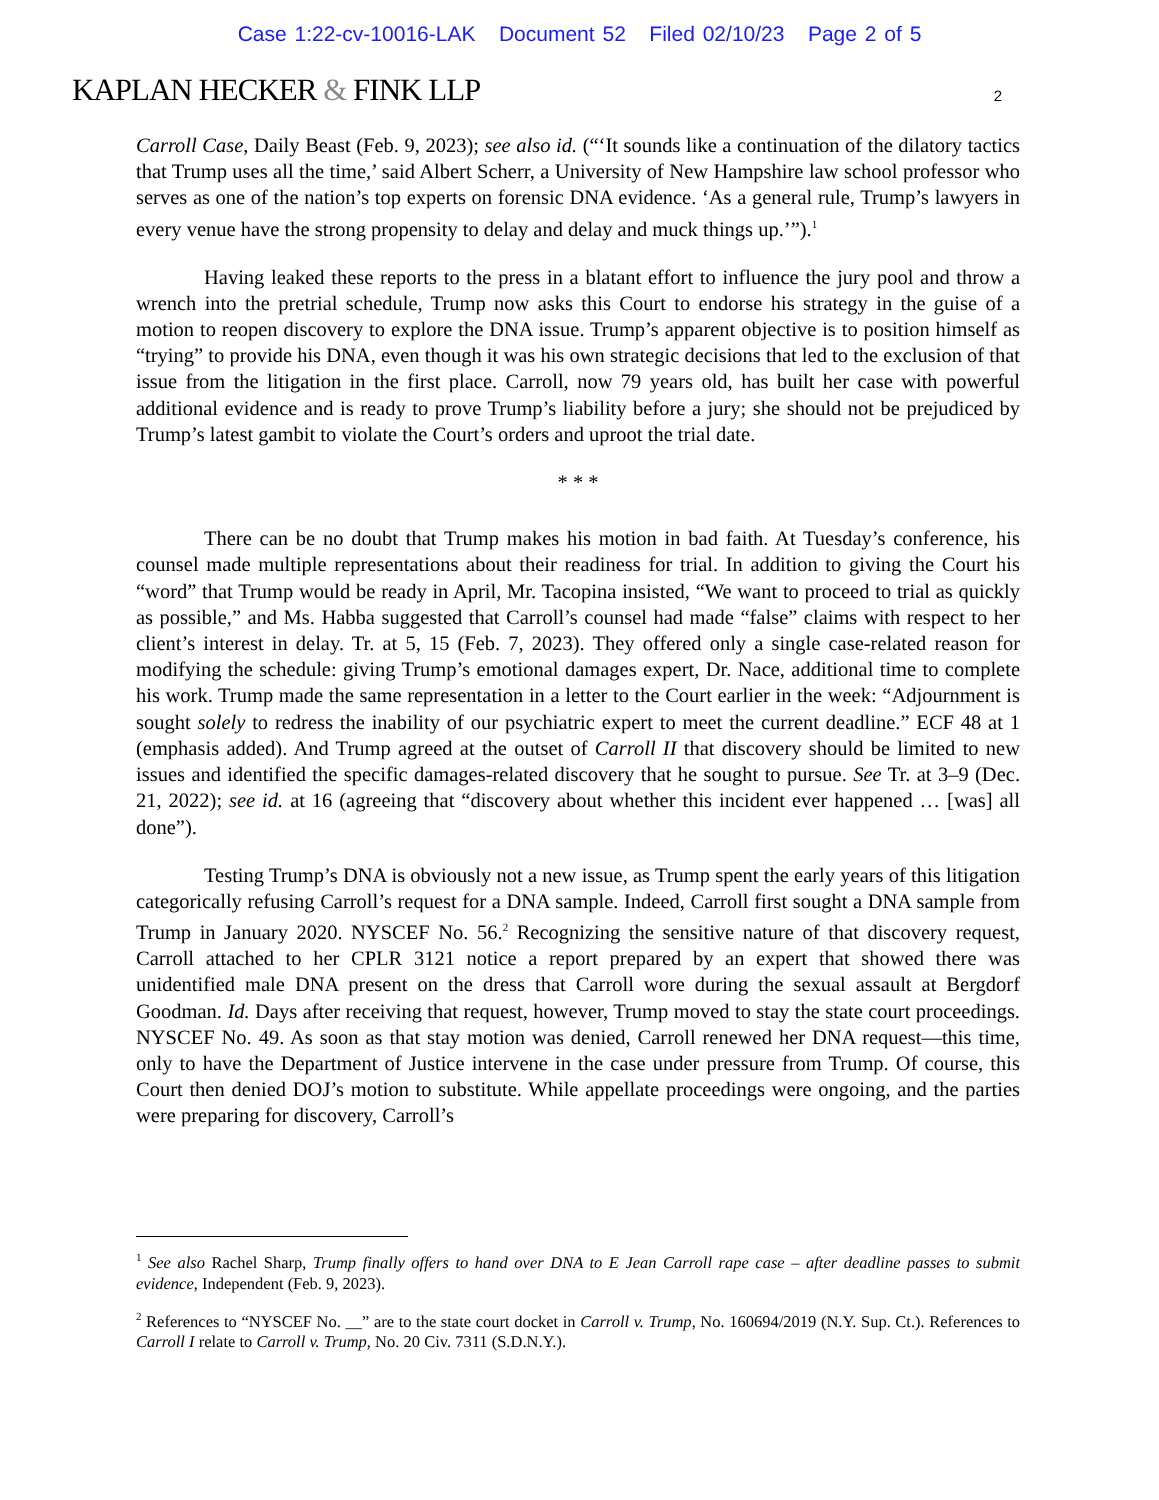Case 1:22-cv-10016-LAK Document 52 Filed 02/10/23 Page 2 of 5
KAPLAN HECKER & FINK LLP 2
Carroll Case, Daily Beast (Feb. 9, 2023); see also id. (“‘It sounds like a continuation of the dilatory tactics that Trump uses all the time,’ said Albert Scherr, a University of New Hampshire law school professor who serves as one of the nation’s top experts on forensic DNA evidence. ‘As a general rule, Trump’s lawyers in every venue have the strong propensity to delay and delay and muck things up.’”).<sup>1</sup>
Having leaked these reports to the press in a blatant effort to influence the jury pool and throw a wrench into the pretrial schedule, Trump now asks this Court to endorse his strategy in the guise of a motion to reopen discovery to explore the DNA issue. Trump’s apparent objective is to position himself as “trying” to provide his DNA, even though it was his own strategic decisions that led to the exclusion of that issue from the litigation in the first place. Carroll, now 79 years old, has built her case with powerful additional evidence and is ready to prove Trump’s liability before a jury; she should not be prejudiced by Trump’s latest gambit to violate the Court’s orders and uproot the trial date.
* * *
There can be no doubt that Trump makes his motion in bad faith. At Tuesday’s conference, his counsel made multiple representations about their readiness for trial. In addition to giving the Court his “word” that Trump would be ready in April, Mr. Tacopina insisted, “We want to proceed to trial as quickly as possible,” and Ms. Habba suggested that Carroll’s counsel had made “false” claims with respect to her client’s interest in delay. Tr. at 5, 15 (Feb. 7, 2023). They offered only a single case-related reason for modifying the schedule: giving Trump’s emotional damages expert, Dr. Nace, additional time to complete his work. Trump made the same representation in a letter to the Court earlier in the week: “Adjournment is sought solely to redress the inability of our psychiatric expert to meet the current deadline.” ECF 48 at 1 (emphasis added). And Trump agreed at the outset of Carroll II that discovery should be limited to new issues and identified the specific damages-related discovery that he sought to pursue. See Tr. at 3–9 (Dec. 21, 2022); see id. at 16 (agreeing that “discovery about whether this incident ever happened … [was] all done”).
Testing Trump’s DNA is obviously not a new issue, as Trump spent the early years of this litigation categorically refusing Carroll’s request for a DNA sample. Indeed, Carroll first sought a DNA sample from Trump in January 2020. NYSCEF No. 56.<sup>2</sup> Recognizing the sensitive nature of that discovery request, Carroll attached to her CPLR 3121 notice a report prepared by an expert that showed there was unidentified male DNA present on the dress that Carroll wore during the sexual assault at Bergdorf Goodman. Id. Days after receiving that request, however, Trump moved to stay the state court proceedings. NYSCEF No. 49. As soon as that stay motion was denied, Carroll renewed her DNA request—this time, only to have the Department of Justice intervene in the case under pressure from Trump. Of course, this Court then denied DOJ’s motion to substitute. While appellate proceedings were ongoing, and the parties were preparing for discovery, Carroll’s
<sup>1</sup> See also Rachel Sharp, Trump finally offers to hand over DNA to E Jean Carroll rape case – after deadline passes to submit evidence, Independent (Feb. 9, 2023).
<sup>2</sup> References to “NYSCEF No. __” are to the state court docket in Carroll v. Trump, No. 160694/2019 (N.Y. Sup. Ct.). References to Carroll I relate to Carroll v. Trump, No. 20 Civ. 7311 (S.D.N.Y.).